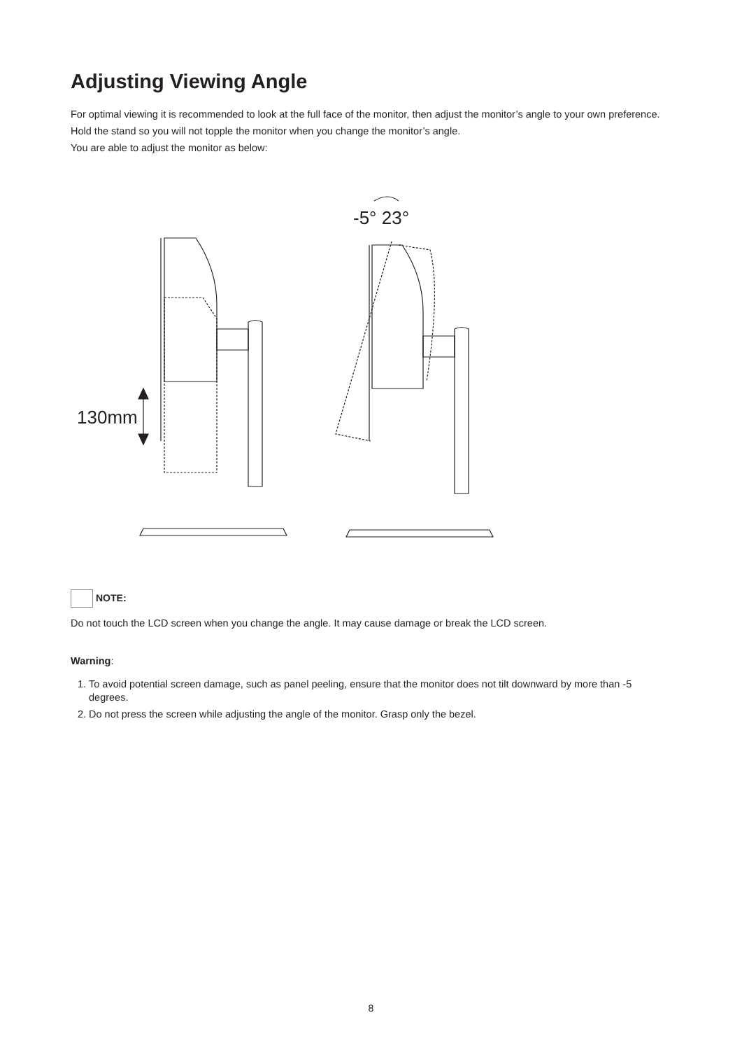Adjusting Viewing Angle
For optimal viewing it is recommended to look at the full face of the monitor, then adjust the monitor’s angle to your own preference.
Hold the stand so you will not topple the monitor when you change the monitor’s angle.
You are able to adjust the monitor as below:
130mm
-5° 23°
NOTE:
Do not touch the LCD screen when you change the angle. It may cause damage or break the LCD screen.
Warning:
1. To avoid potential screen damage, such as panel peeling, ensure that the monitor does not tilt downward by more than -5 degrees.
2. Do not press the screen while adjusting the angle of the monitor. Grasp only the bezel.
8